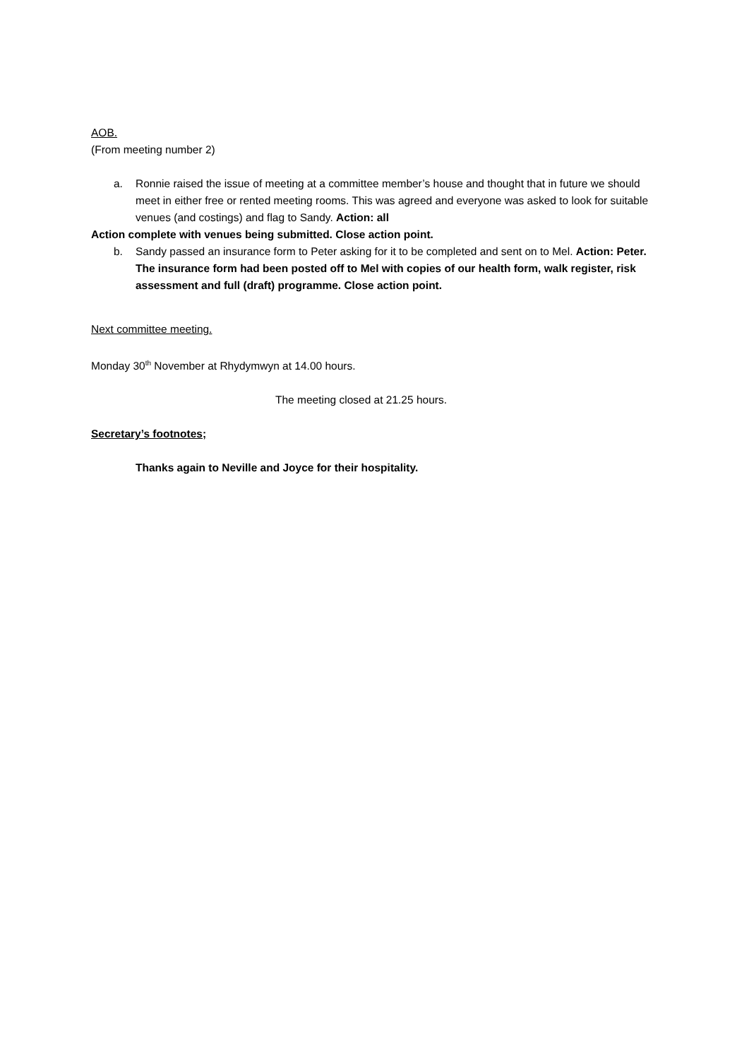AOB.
(From meeting number 2)
a. Ronnie raised the issue of meeting at a committee member’s house and thought that in future we should meet in either free or rented meeting rooms. This was agreed and everyone was asked to look for suitable venues (and costings) and flag to Sandy. Action: all
Action complete with venues being submitted. Close action point.
b. Sandy passed an insurance form to Peter asking for it to be completed and sent on to Mel. Action: Peter. The insurance form had been posted off to Mel with copies of our health form, walk register, risk assessment and full (draft) programme. Close action point.
Next committee meeting.
Monday 30<sup>th</sup> November at Rhydymwyn at 14.00 hours.
The meeting closed at 21.25 hours.
Secretary’s footnotes;
Thanks again to Neville and Joyce for their hospitality.